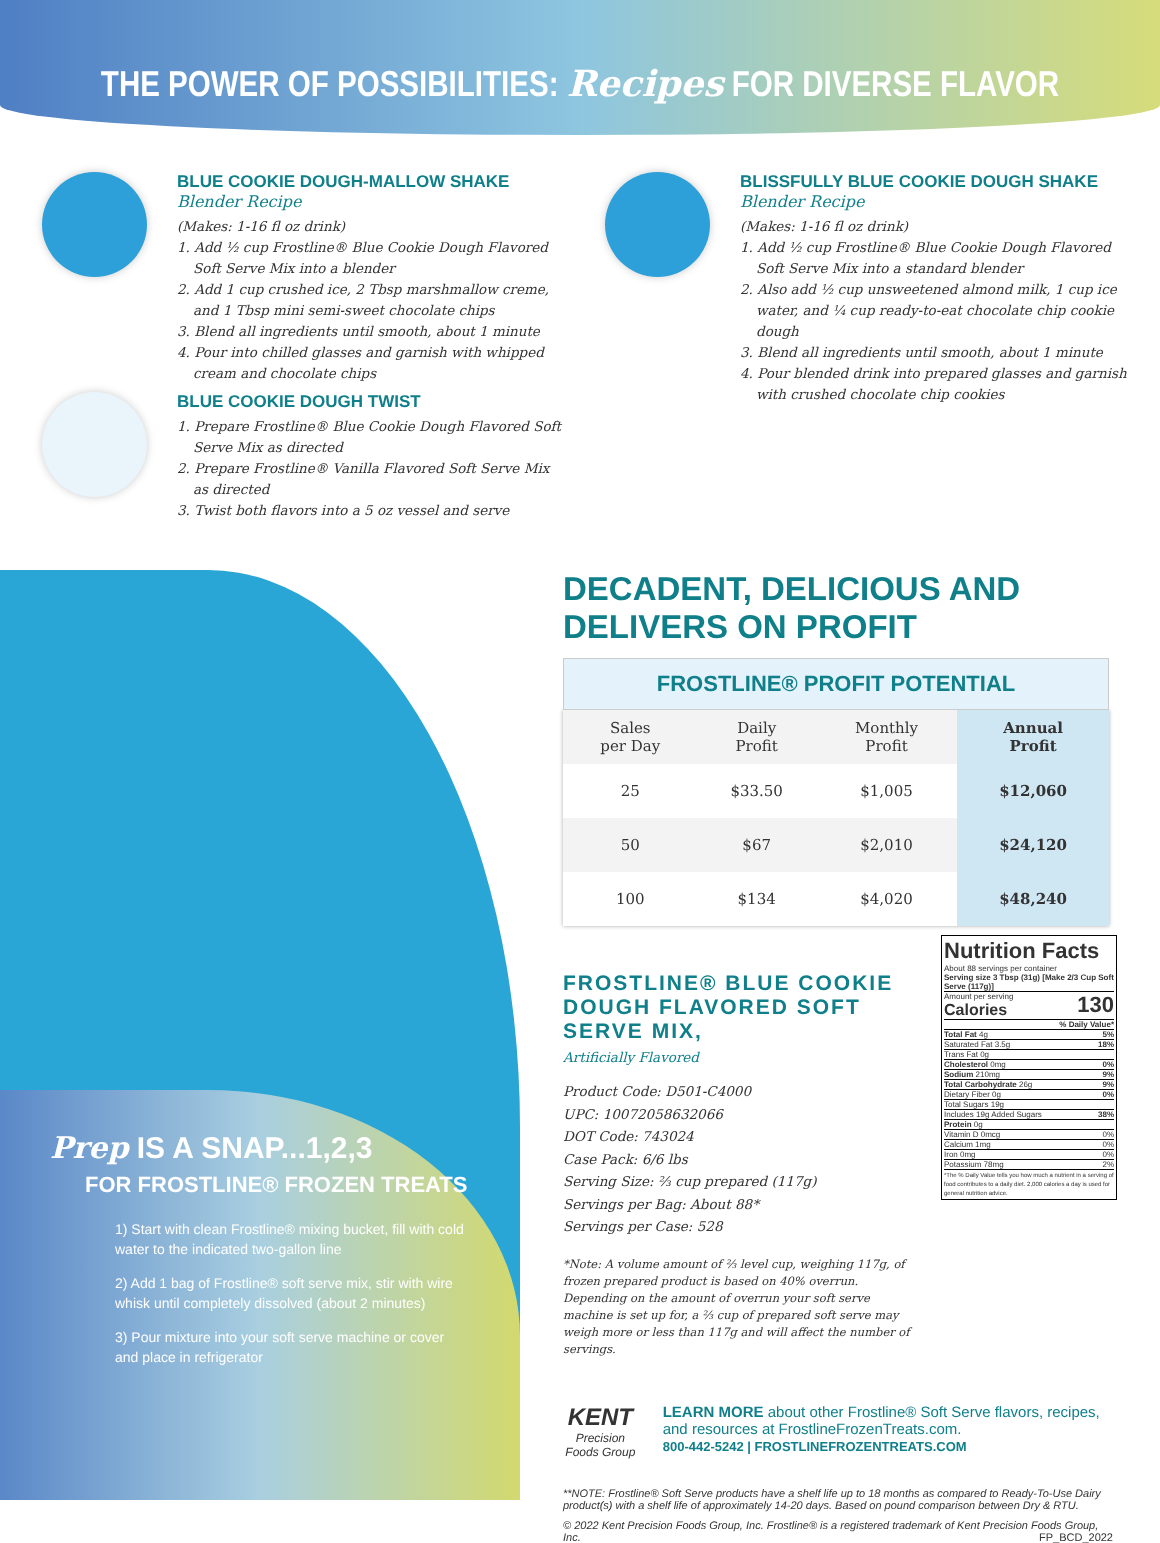THE POWER OF POSSIBILITIES: Recipes FOR DIVERSE FLAVOR
BLUE COOKIE DOUGH-MALLOW SHAKE Blender Recipe
(Makes: 1-16 fl oz drink)
1. Add ½ cup Frostline® Blue Cookie Dough Flavored Soft Serve Mix into a blender
2. Add 1 cup crushed ice, 2 Tbsp marshmallow creme, and 1 Tbsp mini semi-sweet chocolate chips
3. Blend all ingredients until smooth, about 1 minute
4. Pour into chilled glasses and garnish with whipped cream and chocolate chips
BLUE COOKIE DOUGH TWIST
1. Prepare Frostline® Blue Cookie Dough Flavored Soft Serve Mix as directed
2. Prepare Frostline® Vanilla Flavored Soft Serve Mix as directed
3. Twist both flavors into a 5 oz vessel and serve
BLISSFULLY BLUE COOKIE DOUGH SHAKE Blender Recipe
(Makes: 1-16 fl oz drink)
1. Add ½ cup Frostline® Blue Cookie Dough Flavored Soft Serve Mix into a standard blender
2. Also add ½ cup unsweetened almond milk, 1 cup ice water, and ¼ cup ready-to-eat chocolate chip cookie dough
3. Blend all ingredients until smooth, about 1 minute
4. Pour blended drink into prepared glasses and garnish with crushed chocolate chip cookies
Prep IS A SNAP...1,2,3
FOR FROSTLINE® FROZEN TREATS
1) Start with clean Frostline® mixing bucket, fill with cold water to the indicated two-gallon line
2) Add 1 bag of Frostline® soft serve mix, stir with wire whisk until completely dissolved (about 2 minutes)
3) Pour mixture into your soft serve machine or cover and place in refrigerator
DECADENT, DELICIOUS AND DELIVERS ON PROFIT
FROSTLINE® PROFIT POTENTIAL
| Sales per Day | Daily Profit | Monthly Profit | Annual Profit |
| --- | --- | --- | --- |
| 25 | $33.50 | $1,005 | $12,060 |
| 50 | $67 | $2,010 | $24,120 |
| 100 | $134 | $4,020 | $48,240 |
FROSTLINE® BLUE COOKIE DOUGH FLAVORED SOFT SERVE MIX,
Artificially Flavored
Product Code: D501-C4000
UPC: 10072058632066
DOT Code: 743024
Case Pack: 6/6 lbs
Serving Size: ⅔ cup prepared (117g)
Servings per Bag: About 88*
Servings per Case: 528
*Note: A volume amount of ⅔ level cup, weighing 117g, of frozen prepared product is based on 40% overrun. Depending on the amount of overrun your soft serve machine is set up for, a ⅔ cup of prepared soft serve may weigh more or less than 117g and will affect the number of servings.
KENT
Precision Foods Group
LEARN MORE about other Frostline® Soft Serve flavors, recipes, and resources at FrostlineFrozenTreats.com.
800-442-5242 | FROSTLINEFROZENTREATS.COM
**NOTE: Frostline® Soft Serve products have a shelf life up to 18 months as compared to Ready-To-Use Dairy product(s) with a shelf life of approximately 14-20 days. Based on pound comparison between Dry & RTU.
© 2022 Kent Precision Foods Group, Inc. Frostline® is a registered trademark of Kent Precision Foods Group, Inc. FP_BCD_2022
Nutrition Facts
About 88 servings per container
Serving size 3 Tbsp (31g) [Make 2/3 Cup Soft Serve (117g)]
Amount per serving
Calories 130
% Daily Value*
Total Fat 4g 5%
Saturated Fat 3.5g 18%
Trans Fat 0g
Cholesterol 0mg 0%
Sodium 210mg 9%
Total Carbohydrate 26g 9%
Dietary Fiber 0g 0%
Total Sugars 19g
Includes 19g Added Sugars 38%
Protein 0g
Vitamin D 0mcg 0%
Calcium 1mg 0%
Iron 0mg 0%
Potassium 78mg 2%
*The % Daily Value tells you how much a nutrient in a serving of food contributes to a daily diet. 2,000 calories a day is used for general nutrition advice.